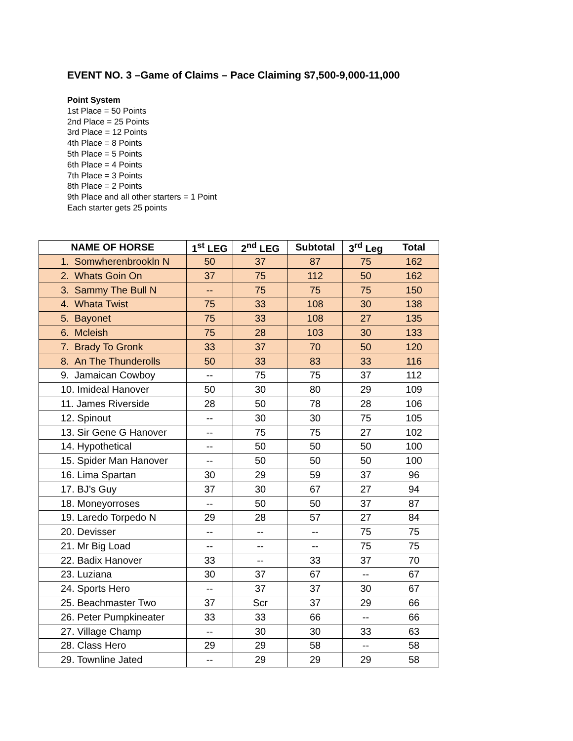EVENT NO. 3 –Game of Claims – Pace Claiming $7,500-9,000-11,000
Point System
1st Place = 50 Points
2nd Place = 25 Points
3rd Place = 12 Points
4th Place = 8 Points
5th Place = 5 Points
6th Place = 4 Points
7th Place = 3 Points
8th Place = 2 Points
9th Place and all other starters = 1 Point
Each starter gets 25 points
| NAME OF HORSE | 1<sup>st</sup> LEG | 2<sup>nd</sup> LEG | Subtotal | 3<sup>rd</sup> Leg | Total |
| --- | --- | --- | --- | --- | --- |
| 1. Somwherenbrookln N | 50 | 37 | 87 | 75 | 162 |
| 2. Whats Goin On | 37 | 75 | 112 | 50 | 162 |
| 3. Sammy The Bull N | -- | 75 | 75 | 75 | 150 |
| 4. Whata Twist | 75 | 33 | 108 | 30 | 138 |
| 5. Bayonet | 75 | 33 | 108 | 27 | 135 |
| 6. Mcleish | 75 | 28 | 103 | 30 | 133 |
| 7. Brady To Gronk | 33 | 37 | 70 | 50 | 120 |
| 8. An The Thunderolls | 50 | 33 | 83 | 33 | 116 |
| 9. Jamaican Cowboy | -- | 75 | 75 | 37 | 112 |
| 10. Imideal Hanover | 50 | 30 | 80 | 29 | 109 |
| 11. James Riverside | 28 | 50 | 78 | 28 | 106 |
| 12. Spinout | -- | 30 | 30 | 75 | 105 |
| 13. Sir Gene G Hanover | -- | 75 | 75 | 27 | 102 |
| 14. Hypothetical | -- | 50 | 50 | 50 | 100 |
| 15. Spider Man Hanover | -- | 50 | 50 | 50 | 100 |
| 16. Lima Spartan | 30 | 29 | 59 | 37 | 96 |
| 17. BJ’s Guy | 37 | 30 | 67 | 27 | 94 |
| 18. Moneyorroses | -- | 50 | 50 | 37 | 87 |
| 19. Laredo Torpedo N | 29 | 28 | 57 | 27 | 84 |
| 20. Devisser | -- | -- | -- | 75 | 75 |
| 21. Mr Big Load | -- | -- | -- | 75 | 75 |
| 22. Badix Hanover | 33 | -- | 33 | 37 | 70 |
| 23. Luziana | 30 | 37 | 67 | -- | 67 |
| 24. Sports Hero | -- | 37 | 37 | 30 | 67 |
| 25. Beachmaster Two | 37 | Scr | 37 | 29 | 66 |
| 26. Peter Pumpkineater | 33 | 33 | 66 | -- | 66 |
| 27. Village Champ | -- | 30 | 30 | 33 | 63 |
| 28. Class Hero | 29 | 29 | 58 | -- | 58 |
| 29. Townline Jated | -- | 29 | 29 | 29 | 58 |